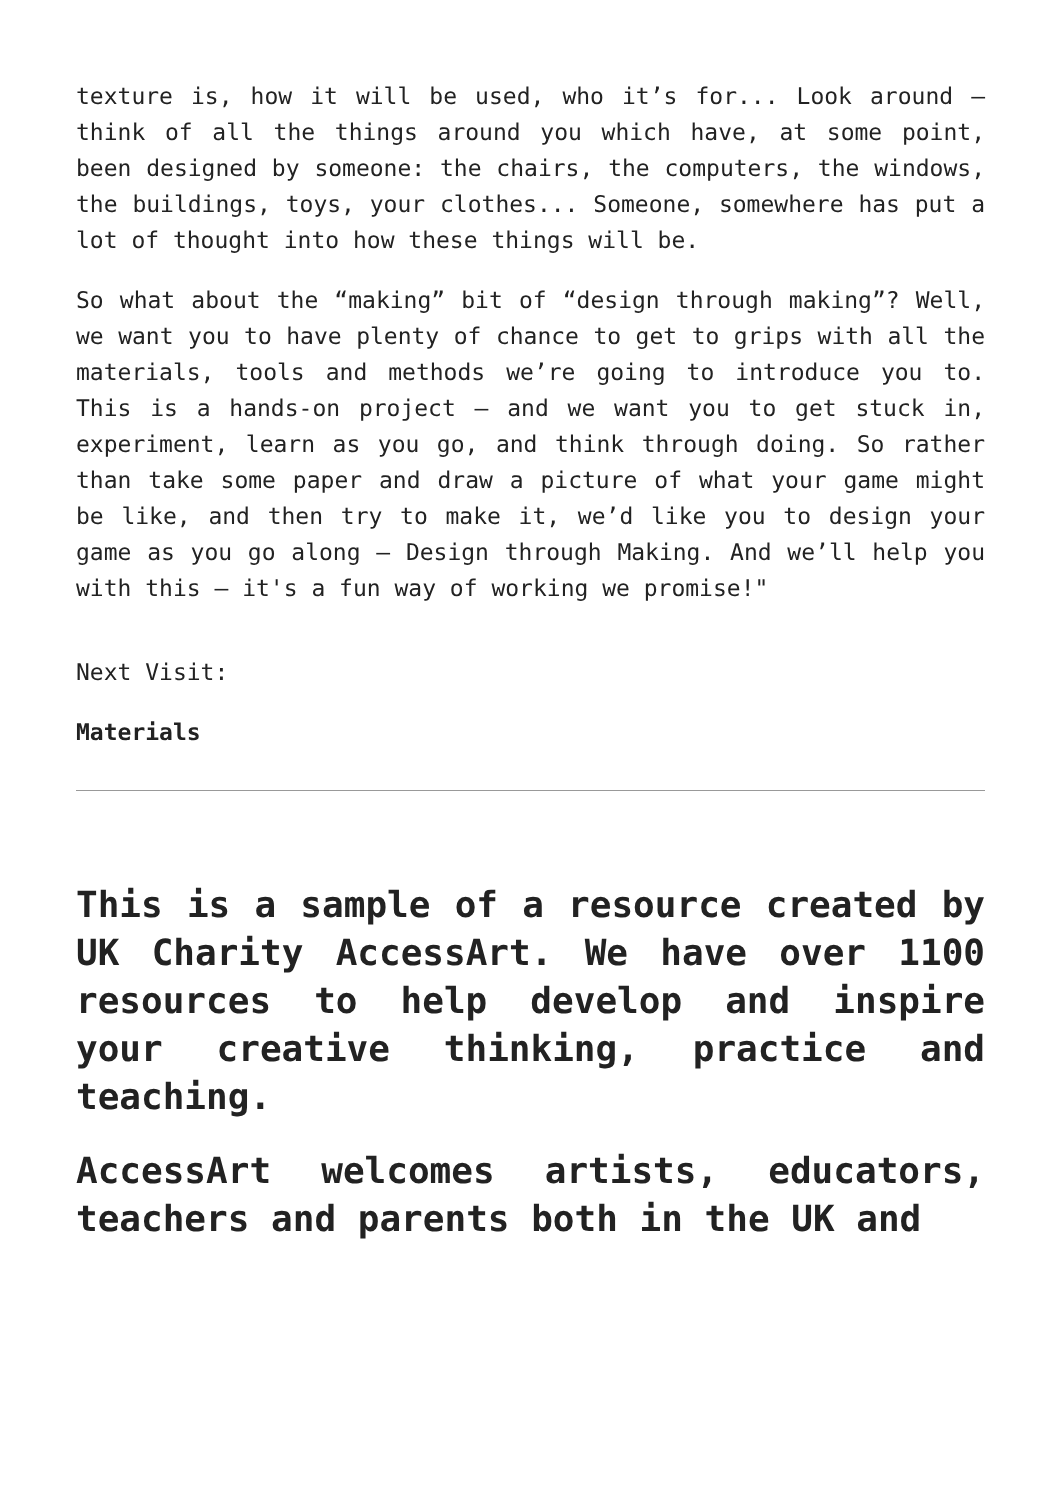texture is, how it will be used, who it’s for... Look around – think of all the things around you which have, at some point, been designed by someone: the chairs, the computers, the windows, the buildings, toys, your clothes... Someone, somewhere has put a lot of thought into how these things will be.
So what about the “making” bit of “design through making”? Well, we want you to have plenty of chance to get to grips with all the materials, tools and methods we’re going to introduce you to. This is a hands-on project – and we want you to get stuck in, experiment, learn as you go, and think through doing. So rather than take some paper and draw a picture of what your game might be like, and then try to make it, we’d like you to design your game as you go along – Design through Making. And we’ll help you with this – it's a fun way of working we promise!"
Next Visit:
Materials
This is a sample of a resource created by UK Charity AccessArt. We have over 1100 resources to help develop and inspire your creative thinking, practice and teaching.
AccessArt welcomes artists, educators, teachers and parents both in the UK and